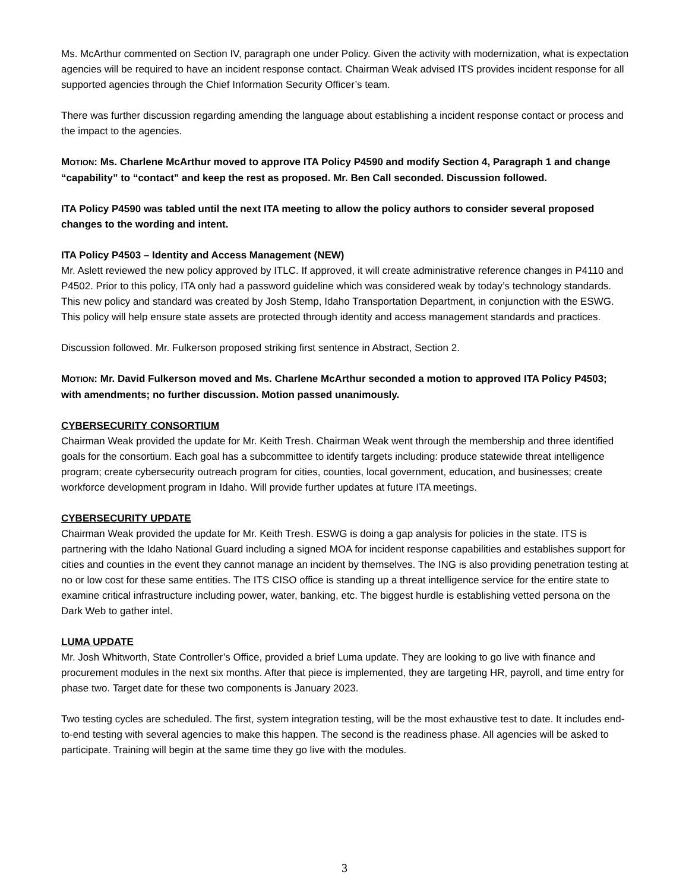Ms. McArthur commented on Section IV, paragraph one under Policy. Given the activity with modernization, what is expectation agencies will be required to have an incident response contact. Chairman Weak advised ITS provides incident response for all supported agencies through the Chief Information Security Officer’s team.
There was further discussion regarding amending the language about establishing a incident response contact or process and the impact to the agencies.
MOTION: Ms. Charlene McArthur moved to approve ITA Policy P4590 and modify Section 4, Paragraph 1 and change “capability” to “contact” and keep the rest as proposed. Mr. Ben Call seconded. Discussion followed.
ITA Policy P4590 was tabled until the next ITA meeting to allow the policy authors to consider several proposed changes to the wording and intent.
ITA Policy P4503 – Identity and Access Management (NEW)
Mr. Aslett reviewed the new policy approved by ITLC. If approved, it will create administrative reference changes in P4110 and P4502. Prior to this policy, ITA only had a password guideline which was considered weak by today’s technology standards. This new policy and standard was created by Josh Stemp, Idaho Transportation Department, in conjunction with the ESWG. This policy will help ensure state assets are protected through identity and access management standards and practices.
Discussion followed. Mr. Fulkerson proposed striking first sentence in Abstract, Section 2.
MOTION: Mr. David Fulkerson moved and Ms. Charlene McArthur seconded a motion to approved ITA Policy P4503; with amendments; no further discussion. Motion passed unanimously.
CYBERSECURITY CONSORTIUM
Chairman Weak provided the update for Mr. Keith Tresh. Chairman Weak went through the membership and three identified goals for the consortium. Each goal has a subcommittee to identify targets including: produce statewide threat intelligence program; create cybersecurity outreach program for cities, counties, local government, education, and businesses; create workforce development program in Idaho. Will provide further updates at future ITA meetings.
CYBERSECURITY UPDATE
Chairman Weak provided the update for Mr. Keith Tresh. ESWG is doing a gap analysis for policies in the state. ITS is partnering with the Idaho National Guard including a signed MOA for incident response capabilities and establishes support for cities and counties in the event they cannot manage an incident by themselves. The ING is also providing penetration testing at no or low cost for these same entities. The ITS CISO office is standing up a threat intelligence service for the entire state to examine critical infrastructure including power, water, banking, etc. The biggest hurdle is establishing vetted persona on the Dark Web to gather intel.
LUMA UPDATE
Mr. Josh Whitworth, State Controller’s Office, provided a brief Luma update. They are looking to go live with finance and procurement modules in the next six months. After that piece is implemented, they are targeting HR, payroll, and time entry for phase two. Target date for these two components is January 2023.
Two testing cycles are scheduled. The first, system integration testing, will be the most exhaustive test to date. It includes end-to-end testing with several agencies to make this happen. The second is the readiness phase. All agencies will be asked to participate. Training will begin at the same time they go live with the modules.
3